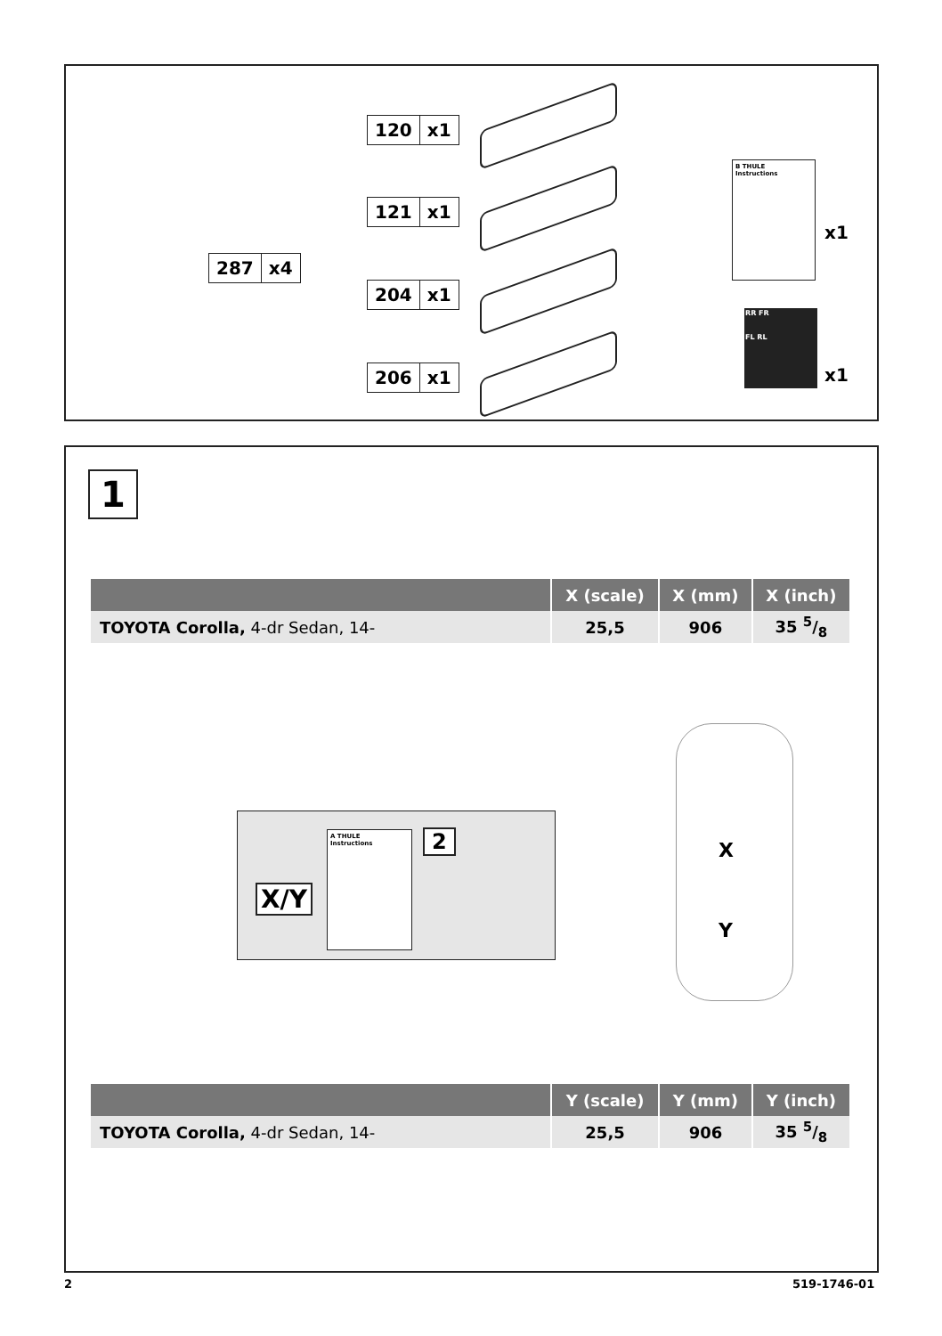287 x4
120 x1
121 x1
204 x1
206 x1
B THULE
Instructions
x1
RR FR
FL RL
x1
1
| | X (scale) | X (mm) | X (inch) |
| --- | --- | --- | --- |
| TOYOTA Corolla, 4-dr Sedan, 14- | 25,5 | 906 | 35 5/8 |
X/Y
A THULE
Instructions
2
X
Y
| | Y (scale) | Y (mm) | Y (inch) |
| --- | --- | --- | --- |
| TOYOTA Corolla, 4-dr Sedan, 14- | 25,5 | 906 | 35 5/8 |
2 519-1746-01